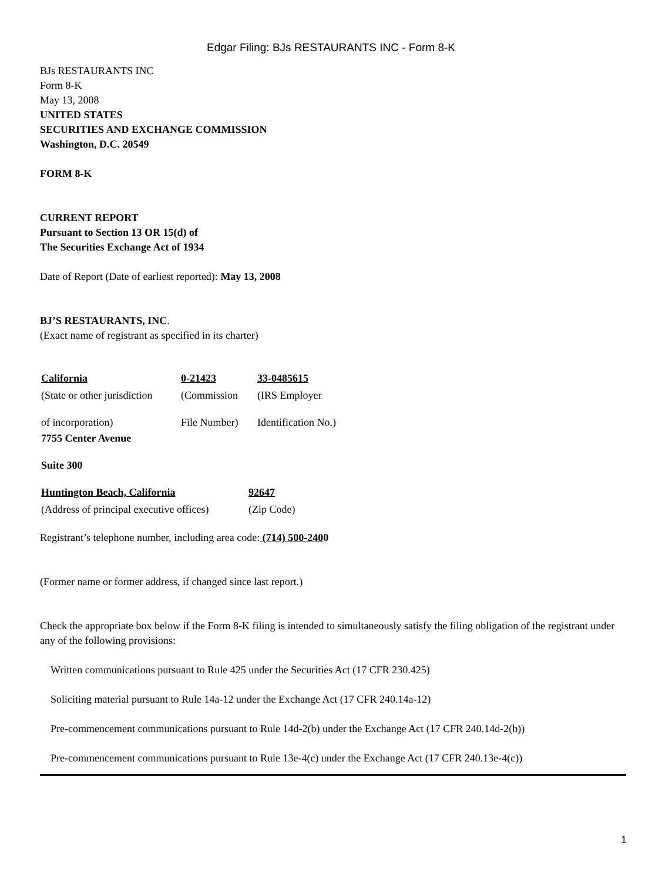Edgar Filing: BJs RESTAURANTS INC - Form 8-K
BJs RESTAURANTS INC
Form 8-K
May 13, 2008
UNITED STATES
SECURITIES AND EXCHANGE COMMISSION
Washington, D.C. 20549
FORM 8-K
CURRENT REPORT
Pursuant to Section 13 OR 15(d) of
The Securities Exchange Act of 1934
Date of Report (Date of earliest reported): May 13, 2008
BJ’S RESTAURANTS, INC.
(Exact name of registrant as specified in its charter)
| California | 0-21423 | 33-0485615 |
| (State or other jurisdiction | (Commission | (IRS Employer |
| of incorporation) | File Number) | Identification No.) |
| 7755 Center Avenue | | |
| Suite 300 | | |
| Huntington Beach, California | 92647 |
| (Address of principal executive offices) | (Zip Code) |
Registrant’s telephone number, including area code: (714) 500-2400
(Former name or former address, if changed since last report.)
Check the appropriate box below if the Form 8-K filing is intended to simultaneously satisfy the filing obligation of the registrant under any of the following provisions:
Written communications pursuant to Rule 425 under the Securities Act (17 CFR 230.425)
Soliciting material pursuant to Rule 14a-12 under the Exchange Act (17 CFR 240.14a-12)
Pre-commencement communications pursuant to Rule 14d-2(b) under the Exchange Act (17 CFR 240.14d-2(b))
Pre-commencement communications pursuant to Rule 13e-4(c) under the Exchange Act (17 CFR 240.13e-4(c))
1